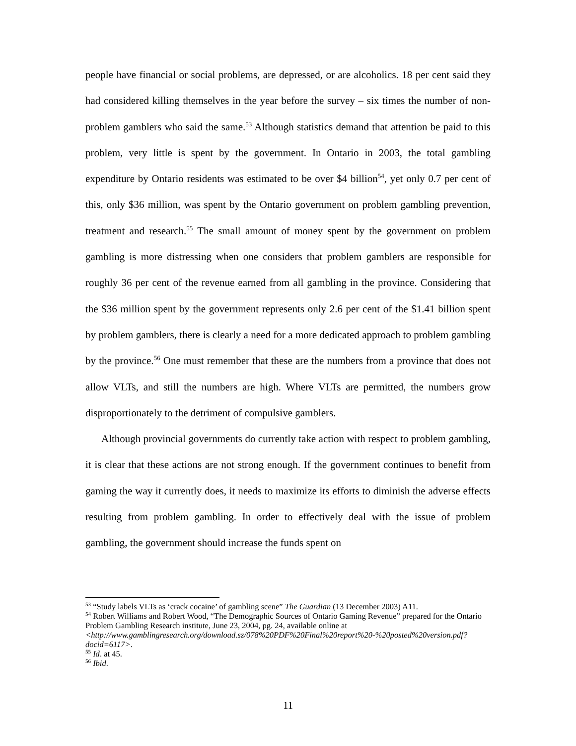people have financial or social problems, are depressed, or are alcoholics. 18 per cent said they had considered killing themselves in the year before the survey – six times the number of non-problem gamblers who said the same.<sup>53</sup> Although statistics demand that attention be paid to this problem, very little is spent by the government. In Ontario in 2003, the total gambling expenditure by Ontario residents was estimated to be over $4 billion<sup>54</sup>, yet only 0.7 per cent of this, only $36 million, was spent by the Ontario government on problem gambling prevention, treatment and research.<sup>55</sup> The small amount of money spent by the government on problem gambling is more distressing when one considers that problem gamblers are responsible for roughly 36 per cent of the revenue earned from all gambling in the province. Considering that the $36 million spent by the government represents only 2.6 per cent of the $1.41 billion spent by problem gamblers, there is clearly a need for a more dedicated approach to problem gambling by the province.<sup>56</sup> One must remember that these are the numbers from a province that does not allow VLTs, and still the numbers are high. Where VLTs are permitted, the numbers grow disproportionately to the detriment of compulsive gamblers.
Although provincial governments do currently take action with respect to problem gambling, it is clear that these actions are not strong enough. If the government continues to benefit from gaming the way it currently does, it needs to maximize its efforts to diminish the adverse effects resulting from problem gambling. In order to effectively deal with the issue of problem gambling, the government should increase the funds spent on
<sup>53</sup> “Study labels VLTs as ‘crack cocaine’ of gambling scene” The Guardian (13 December 2003) A11.
<sup>54</sup> Robert Williams and Robert Wood, “The Demographic Sources of Ontario Gaming Revenue” prepared for the Ontario Problem Gambling Research institute, June 23, 2004, pg. 24, available online at <http://www.gamblingresearch.org/download.sz/078%20PDF%20Final%20report%20-%20posted%20version.pdf?docid=6117>.
<sup>55</sup> Id. at 45.
<sup>56</sup> Ibid.
11